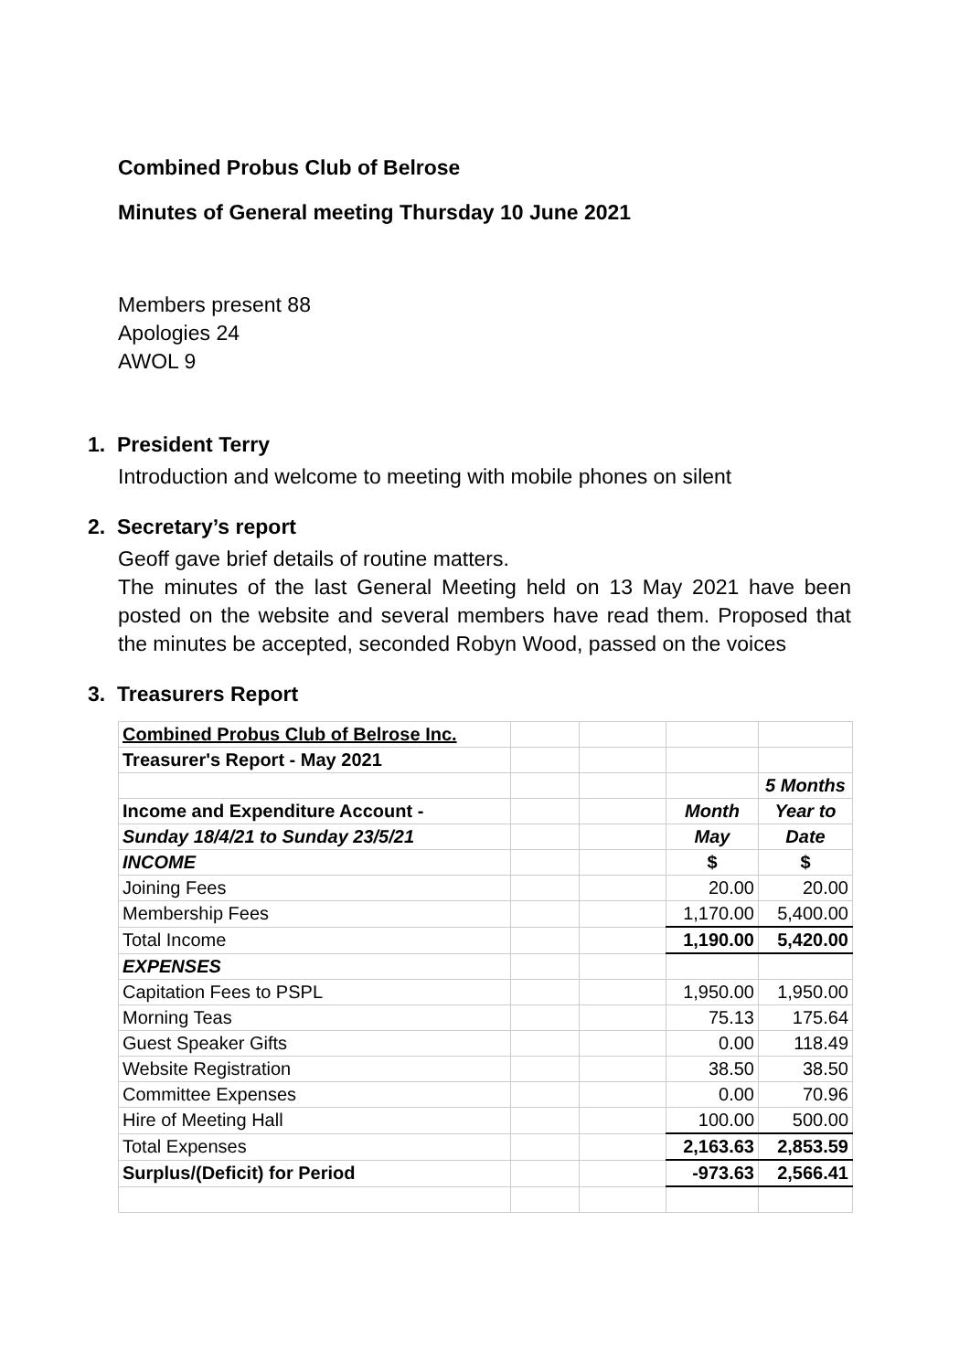Combined Probus Club of Belrose
Minutes of General meeting Thursday 10 June 2021
Members present 88
Apologies 24
AWOL 9
1. President Terry
Introduction and welcome to meeting with mobile phones on silent
2. Secretary’s report
Geoff gave brief details of routine matters.
The minutes of the last General Meeting held on 13 May 2021 have been posted on the website and several members have read them. Proposed that the minutes be accepted, seconded Robyn Wood, passed on the voices
3. Treasurers Report
| Combined Probus Club of Belrose Inc. | | | | |
| Treasurer's Report - May 2021 | | | | |
| | | | | 5 Months |
| Income and Expenditure Account - | | | Month | Year to |
| Sunday 18/4/21 to Sunday 23/5/21 | | | May | Date |
| INCOME | | | $ | $ |
| Joining Fees | | | 20.00 | 20.00 |
| Membership Fees | | | 1,170.00 | 5,400.00 |
| Total Income | | | 1,190.00 | 5,420.00 |
| EXPENSES | | | | |
| Capitation Fees to PSPL | | | 1,950.00 | 1,950.00 |
| Morning Teas | | | 75.13 | 175.64 |
| Guest Speaker Gifts | | | 0.00 | 118.49 |
| Website Registration | | | 38.50 | 38.50 |
| Committee Expenses | | | 0.00 | 70.96 |
| Hire of Meeting Hall | | | 100.00 | 500.00 |
| Total Expenses | | | 2,163.63 | 2,853.59 |
| Surplus/(Deficit) for Period | | | -973.63 | 2,566.41 |